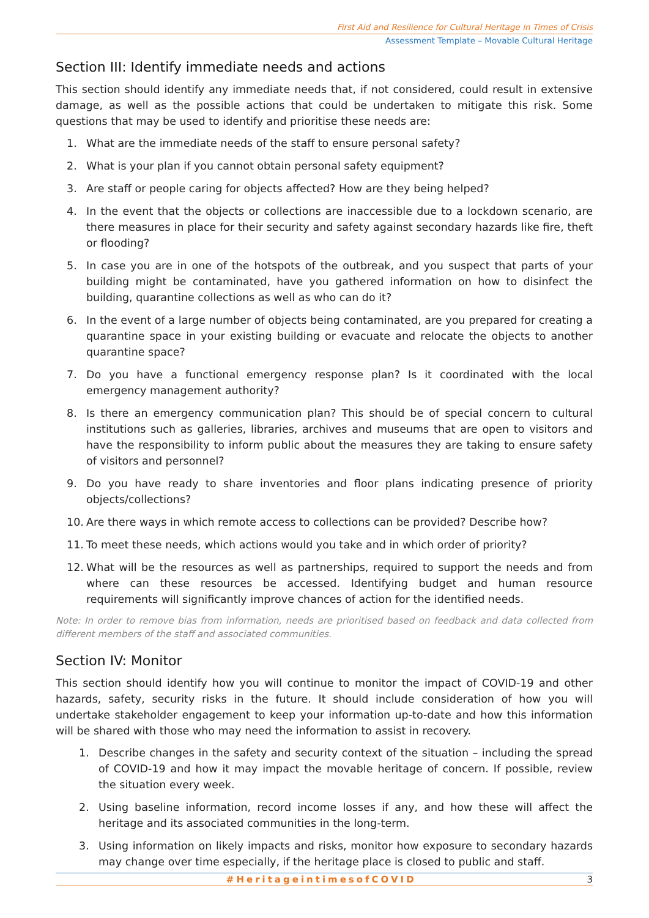First Aid and Resilience for Cultural Heritage in Times of Crisis
Assessment Template – Movable Cultural Heritage
Section III: Identify immediate needs and actions
This section should identify any immediate needs that, if not considered, could result in extensive damage, as well as the possible actions that could be undertaken to mitigate this risk. Some questions that may be used to identify and prioritise these needs are:
1. What are the immediate needs of the staff to ensure personal safety?
2. What is your plan if you cannot obtain personal safety equipment?
3. Are staff or people caring for objects affected? How are they being helped?
4. In the event that the objects or collections are inaccessible due to a lockdown scenario, are there measures in place for their security and safety against secondary hazards like fire, theft or flooding?
5. In case you are in one of the hotspots of the outbreak, and you suspect that parts of your building might be contaminated, have you gathered information on how to disinfect the building, quarantine collections as well as who can do it?
6. In the event of a large number of objects being contaminated, are you prepared for creating a quarantine space in your existing building or evacuate and relocate the objects to another quarantine space?
7. Do you have a functional emergency response plan? Is it coordinated with the local emergency management authority?
8. Is there an emergency communication plan? This should be of special concern to cultural institutions such as galleries, libraries, archives and museums that are open to visitors and have the responsibility to inform public about the measures they are taking to ensure safety of visitors and personnel?
9. Do you have ready to share inventories and floor plans indicating presence of priority objects/collections?
10. Are there ways in which remote access to collections can be provided? Describe how?
11. To meet these needs, which actions would you take and in which order of priority?
12. What will be the resources as well as partnerships, required to support the needs and from where can these resources be accessed. Identifying budget and human resource requirements will significantly improve chances of action for the identified needs.
Note: In order to remove bias from information, needs are prioritised based on feedback and data collected from different members of the staff and associated communities.
Section IV: Monitor
This section should identify how you will continue to monitor the impact of COVID-19 and other hazards, safety, security risks in the future. It should include consideration of how you will undertake stakeholder engagement to keep your information up-to-date and how this information will be shared with those who may need the information to assist in recovery.
1. Describe changes in the safety and security context of the situation – including the spread of COVID-19 and how it may impact the movable heritage of concern. If possible, review the situation every week.
2. Using baseline information, record income losses if any, and how these will affect the heritage and its associated communities in the long-term.
3. Using information on likely impacts and risks, monitor how exposure to secondary hazards may change over time especially, if the heritage place is closed to public and staff.
#HeritageintimesofCOVID 3